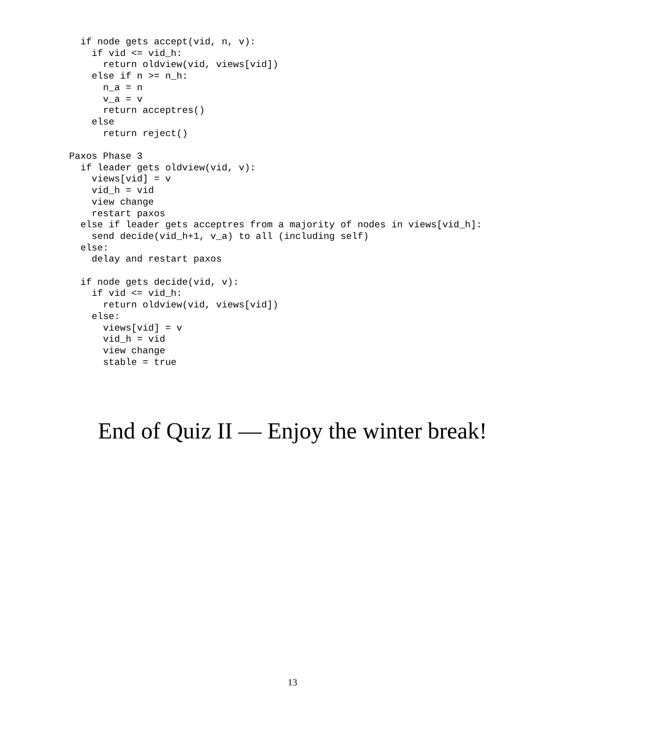if node gets accept(vid, n, v):
    if vid <= vid_h:
      return oldview(vid, views[vid])
    else if n >= n_h:
      n_a = n
      v_a = v
      return acceptres()
    else
      return reject()

Paxos Phase 3
  if leader gets oldview(vid, v):
    views[vid] = v
    vid_h = vid
    view change
    restart paxos
  else if leader gets acceptres from a majority of nodes in views[vid_h]:
    send decide(vid_h+1, v_a) to all (including self)
  else:
    delay and restart paxos

  if node gets decide(vid, v):
    if vid <= vid_h:
      return oldview(vid, views[vid])
    else:
      views[vid] = v
      vid_h = vid
      view change
      stable = true
End of Quiz II — Enjoy the winter break!
13